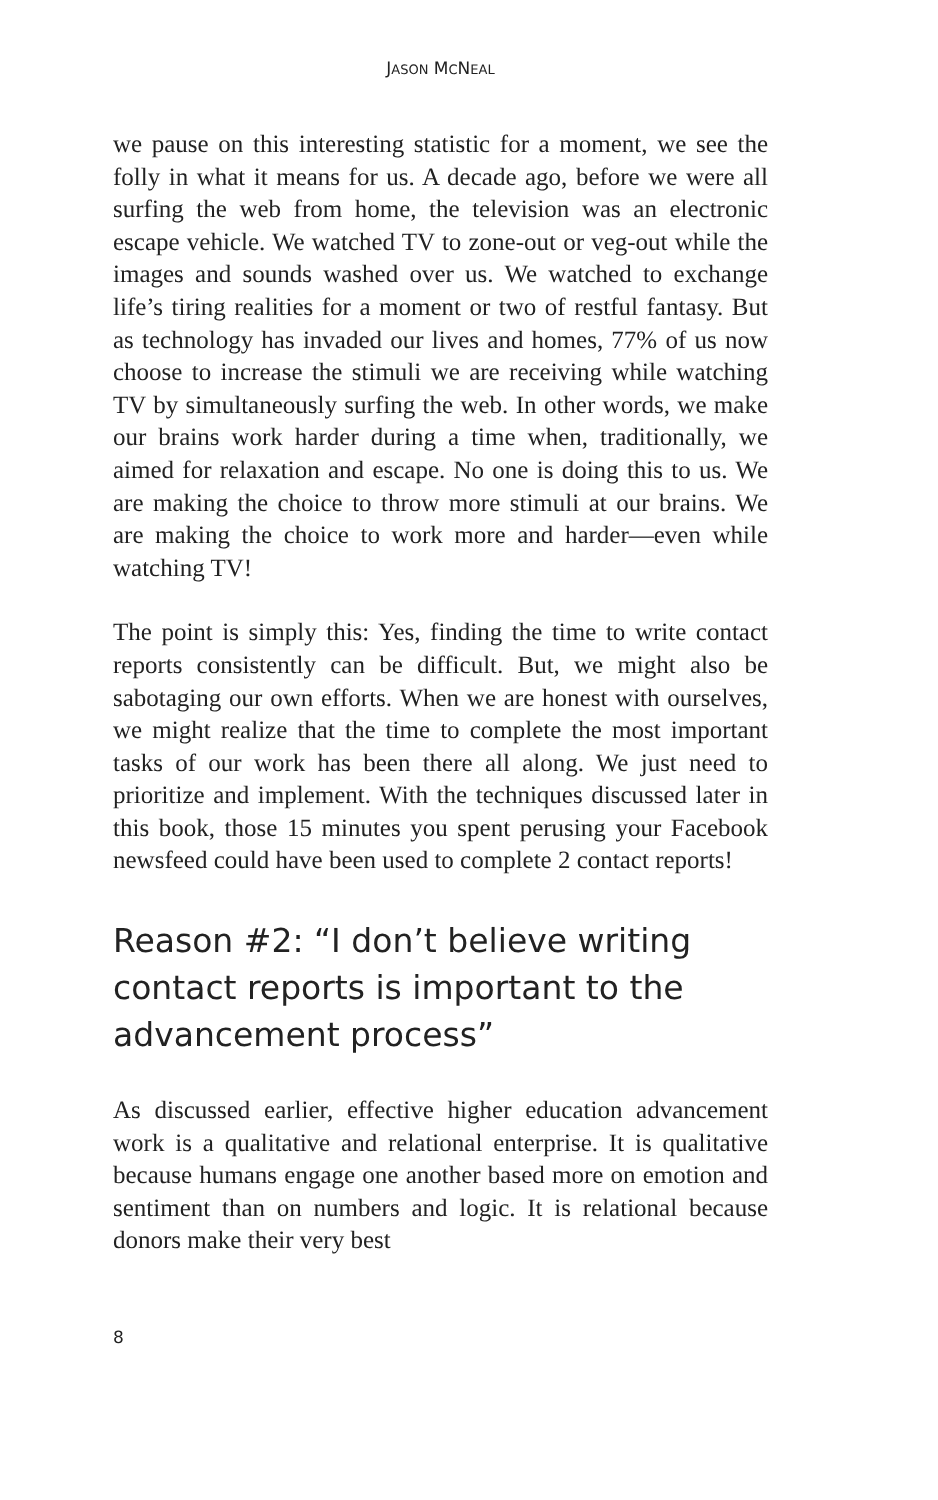JASON MCNEAL
we pause on this interesting statistic for a moment, we see the folly in what it means for us. A decade ago, before we were all surfing the web from home, the television was an electronic escape vehicle. We watched TV to zone-out or veg-out while the images and sounds washed over us. We watched to exchange life’s tiring realities for a moment or two of restful fantasy. But as technology has invaded our lives and homes, 77% of us now choose to increase the stimuli we are receiving while watching TV by simultaneously surfing the web. In other words, we make our brains work harder during a time when, traditionally, we aimed for relaxation and escape. No one is doing this to us. We are making the choice to throw more stimuli at our brains. We are making the choice to work more and harder—even while watching TV!
The point is simply this: Yes, finding the time to write contact reports consistently can be difficult. But, we might also be sabotaging our own efforts. When we are honest with ourselves, we might realize that the time to complete the most important tasks of our work has been there all along. We just need to prioritize and implement. With the techniques discussed later in this book, those 15 minutes you spent perusing your Facebook newsfeed could have been used to complete 2 contact reports!
Reason #2: “I don’t believe writing contact reports is important to the advancement process”
As discussed earlier, effective higher education advancement work is a qualitative and relational enterprise. It is qualitative because humans engage one another based more on emotion and sentiment than on numbers and logic. It is relational because donors make their very best
8